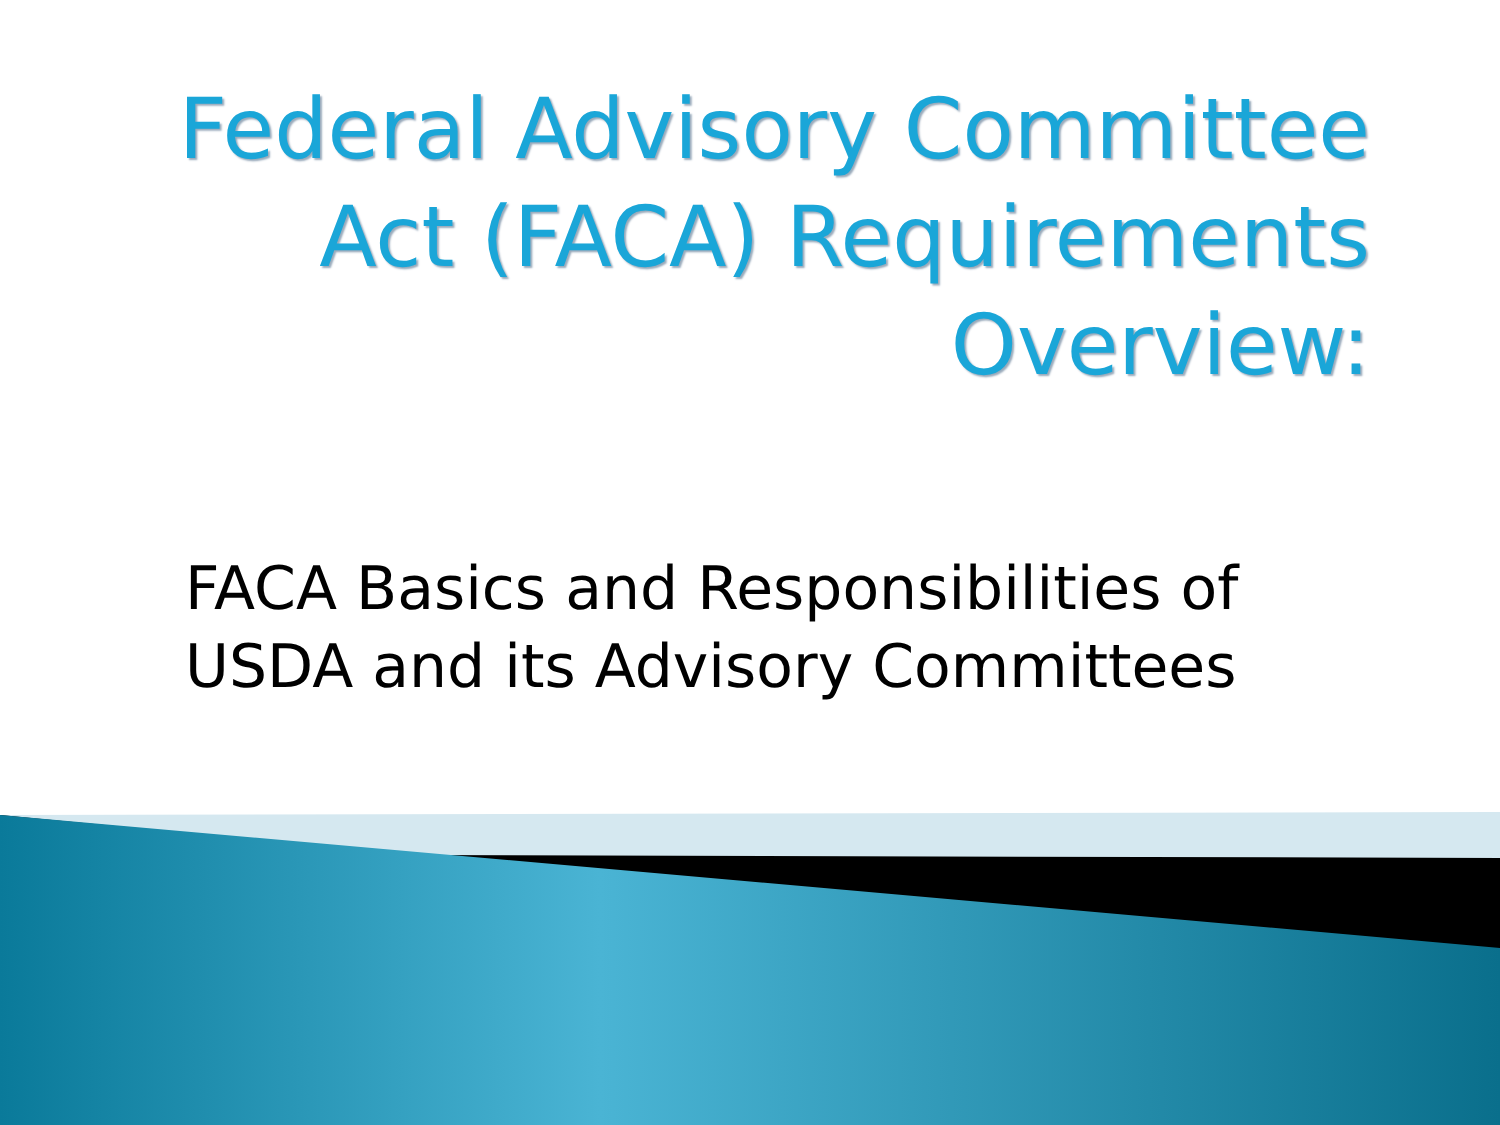Federal Advisory Committee
Act (FACA) Requirements
Overview:
FACA Basics and Responsibilities of
USDA and its Advisory Committees